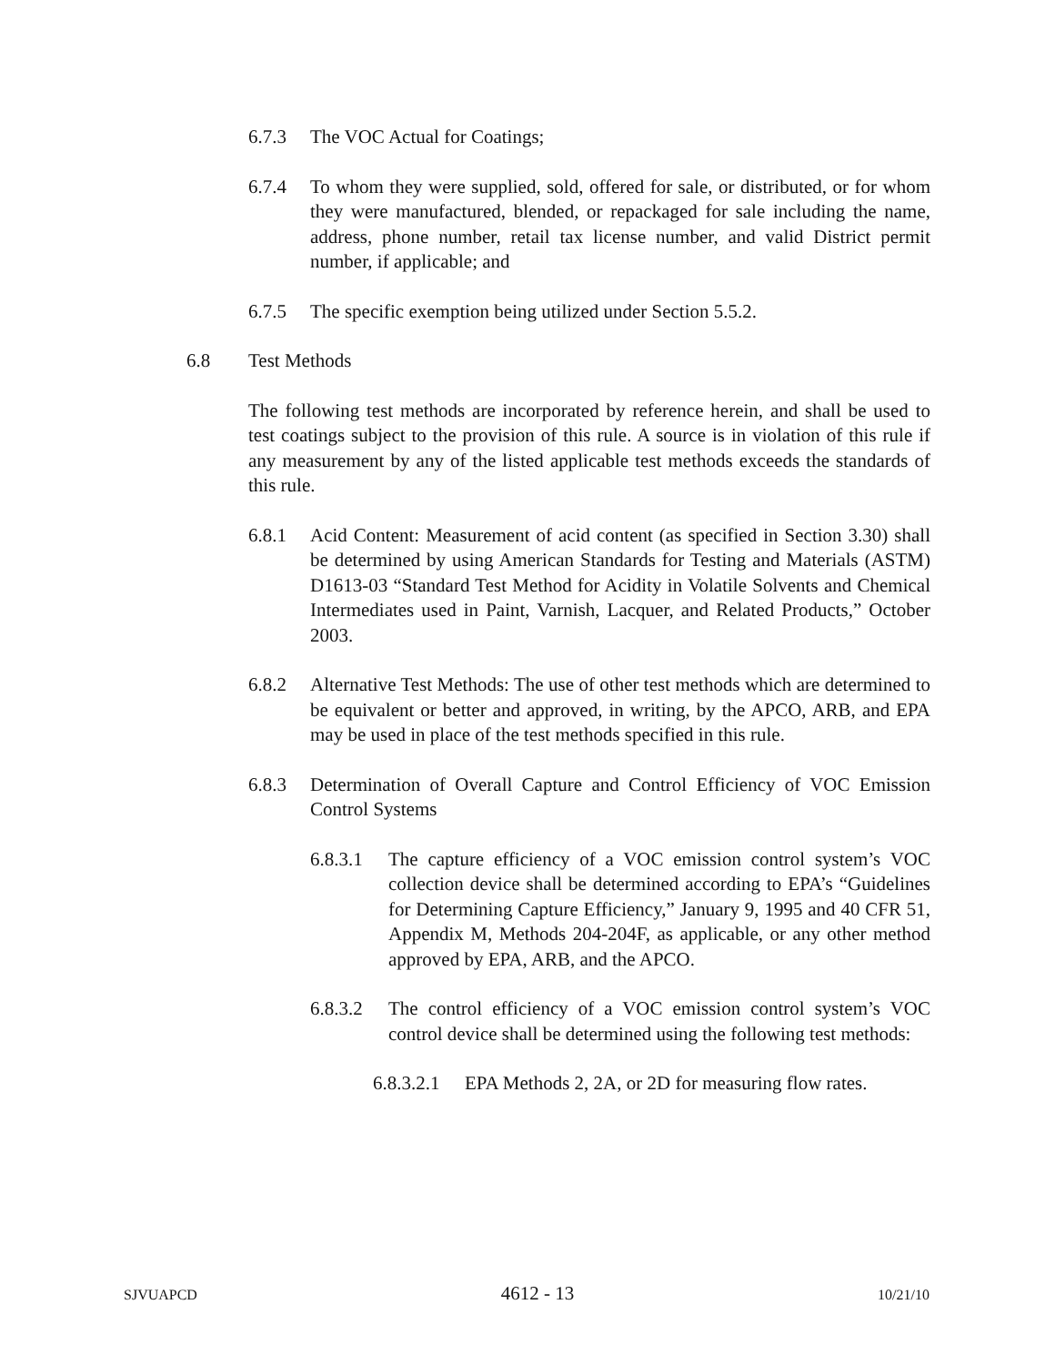6.7.3 The VOC Actual for Coatings;
6.7.4 To whom they were supplied, sold, offered for sale, or distributed, or for whom they were manufactured, blended, or repackaged for sale including the name, address, phone number, retail tax license number, and valid District permit number, if applicable; and
6.7.5 The specific exemption being utilized under Section 5.5.2.
6.8 Test Methods
The following test methods are incorporated by reference herein, and shall be used to test coatings subject to the provision of this rule. A source is in violation of this rule if any measurement by any of the listed applicable test methods exceeds the standards of this rule.
6.8.1 Acid Content: Measurement of acid content (as specified in Section 3.30) shall be determined by using American Standards for Testing and Materials (ASTM) D1613-03 “Standard Test Method for Acidity in Volatile Solvents and Chemical Intermediates used in Paint, Varnish, Lacquer, and Related Products,” October 2003.
6.8.2 Alternative Test Methods: The use of other test methods which are determined to be equivalent or better and approved, in writing, by the APCO, ARB, and EPA may be used in place of the test methods specified in this rule.
6.8.3 Determination of Overall Capture and Control Efficiency of VOC Emission Control Systems
6.8.3.1
The capture efficiency of a VOC emission control system’s VOC collection device shall be determined according to EPA’s “Guidelines for Determining Capture Efficiency,” January 9, 1995 and 40 CFR 51, Appendix M, Methods 204-204F, as applicable, or any other method approved by EPA, ARB, and the APCO.
6.8.3.2
The control efficiency of a VOC emission control system’s VOC control device shall be determined using the following test methods:
6.8.3.2.1
EPA Methods 2, 2A, or 2D for measuring flow rates.
SJVUAPCD 4612 - 13 10/21/10